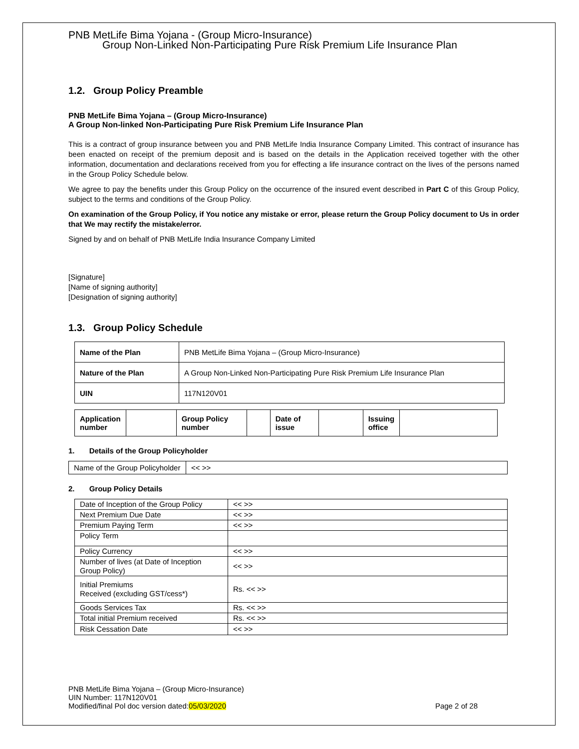PNB MetLife Bima Yojana - (Group Micro-Insurance)
Group Non-Linked Non-Participating Pure Risk Premium Life Insurance Plan
1.2. Group Policy Preamble
PNB MetLife Bima Yojana – (Group Micro-Insurance)
A Group Non-linked Non-Participating Pure Risk Premium Life Insurance Plan
This is a contract of group insurance between you and PNB MetLife India Insurance Company Limited. This contract of insurance has been enacted on receipt of the premium deposit and is based on the details in the Application received together with the other information, documentation and declarations received from you for effecting a life insurance contract on the lives of the persons named in the Group Policy Schedule below.
We agree to pay the benefits under this Group Policy on the occurrence of the insured event described in Part C of this Group Policy, subject to the terms and conditions of the Group Policy.
On examination of the Group Policy, if You notice any mistake or error, please return the Group Policy document to Us in order that We may rectify the mistake/error.
Signed by and on behalf of PNB MetLife India Insurance Company Limited
[Signature]
[Name of signing authority]
[Designation of signing authority]
1.3. Group Policy Schedule
| Name of the Plan | PNB MetLife Bima Yojana – (Group Micro-Insurance) |
| Nature of the Plan | A Group Non-Linked Non-Participating Pure Risk Premium Life Insurance Plan |
| UIN | 117N120V01 |
| Application number | | Group Policy number | | Date of issue | | Issuing office | |
1. Details of the Group Policyholder
| Name of the Group Policyholder | << >> |
2. Group Policy Details
| Date of Inception of the Group Policy | << >> |
| Next Premium Due Date | << >> |
| Premium Paying Term | << >> |
| Policy Term | |
| Policy Currency | << >> |
| Number of lives (at Date of Inception Group Policy) | << >> |
| Initial Premiums Received (excluding GST/cess*) | Rs. << >> |
| Goods Services Tax | Rs. << >> |
| Total initial Premium received | Rs. << >> |
| Risk Cessation Date | << >> |
PNB MetLife Bima Yojana – (Group Micro-Insurance)
UIN Number: 117N120V01
Modified/final Pol doc version dated:05/03/2020 Page 2 of 28